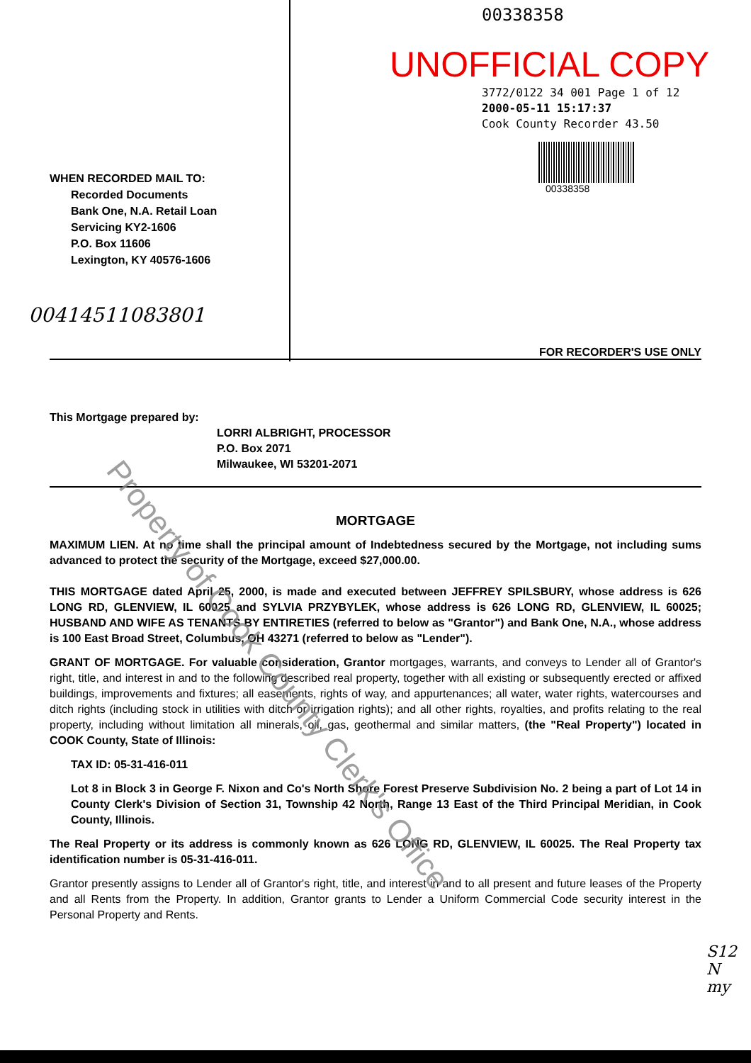WHEN RECORDED MAIL TO:
Recorded Documents
Bank One, N.A. Retail Loan
Servicing KY2-1606
P.O. Box 11606
Lexington, KY 40576-1606
00414511083801
00338358
UNOFFICIAL COPY
3772/0122 34 001 Page 1 of 12
2000-05-11 15:17:37
Cook County Recorder 43.50
00338358
FOR RECORDER'S USE ONLY
This Mortgage prepared by:
LORRI ALBRIGHT, PROCESSOR
P.O. Box 2071
Milwaukee, WI 53201-2071
MORTGAGE
MAXIMUM LIEN. At no time shall the principal amount of Indebtedness secured by the Mortgage, not including sums advanced to protect the security of the Mortgage, exceed $27,000.00.
THIS MORTGAGE dated April 25, 2000, is made and executed between JEFFREY SPILSBURY, whose address is 626 LONG RD, GLENVIEW, IL 60025 and SYLVIA PRZYBYLEK, whose address is 626 LONG RD, GLENVIEW, IL 60025; HUSBAND AND WIFE AS TENANTS BY ENTIRETIES (referred to below as "Grantor") and Bank One, N.A., whose address is 100 East Broad Street, Columbus, OH 43271 (referred to below as "Lender").
GRANT OF MORTGAGE. For valuable consideration, Grantor mortgages, warrants, and conveys to Lender all of Grantor's right, title, and interest in and to the following described real property, together with all existing or subsequently erected or affixed buildings, improvements and fixtures; all easements, rights of way, and appurtenances; all water, water rights, watercourses and ditch rights (including stock in utilities with ditch or irrigation rights); and all other rights, royalties, and profits relating to the real property, including without limitation all minerals, oil, gas, geothermal and similar matters, (the "Real Property") located in COOK County, State of Illinois:
TAX ID: 05-31-416-011
Lot 8 in Block 3 in George F. Nixon and Co's North Shore Forest Preserve Subdivision No. 2 being a part of Lot 14 in County Clerk's Division of Section 31, Township 42 North, Range 13 East of the Third Principal Meridian, in Cook County, Illinois.
The Real Property or its address is commonly known as 626 LONG RD, GLENVIEW, IL 60025. The Real Property tax identification number is 05-31-416-011.
Grantor presently assigns to Lender all of Grantor's right, title, and interest in and to all present and future leases of the Property and all Rents from the Property. In addition, Grantor grants to Lender a Uniform Commercial Code security interest in the Personal Property and Rents.
S12
N
my
Property of Cook County Clerk's Office